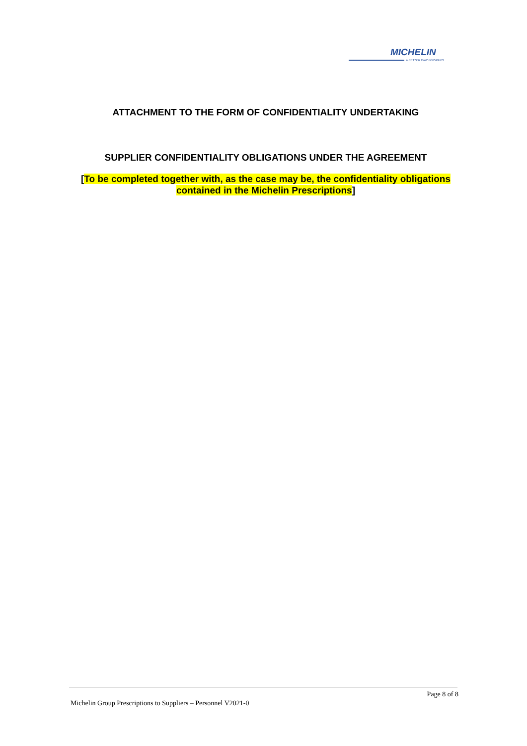MICHELIN
A BETTER WAY FORWARD
ATTACHMENT TO THE FORM OF CONFIDENTIALITY UNDERTAKING
SUPPLIER CONFIDENTIALITY OBLIGATIONS UNDER THE AGREEMENT
[To be completed together with, as the case may be, the confidentiality obligations contained in the Michelin Prescriptions]
Page 8 of 8
Michelin Group Prescriptions to Suppliers – Personnel V2021-0